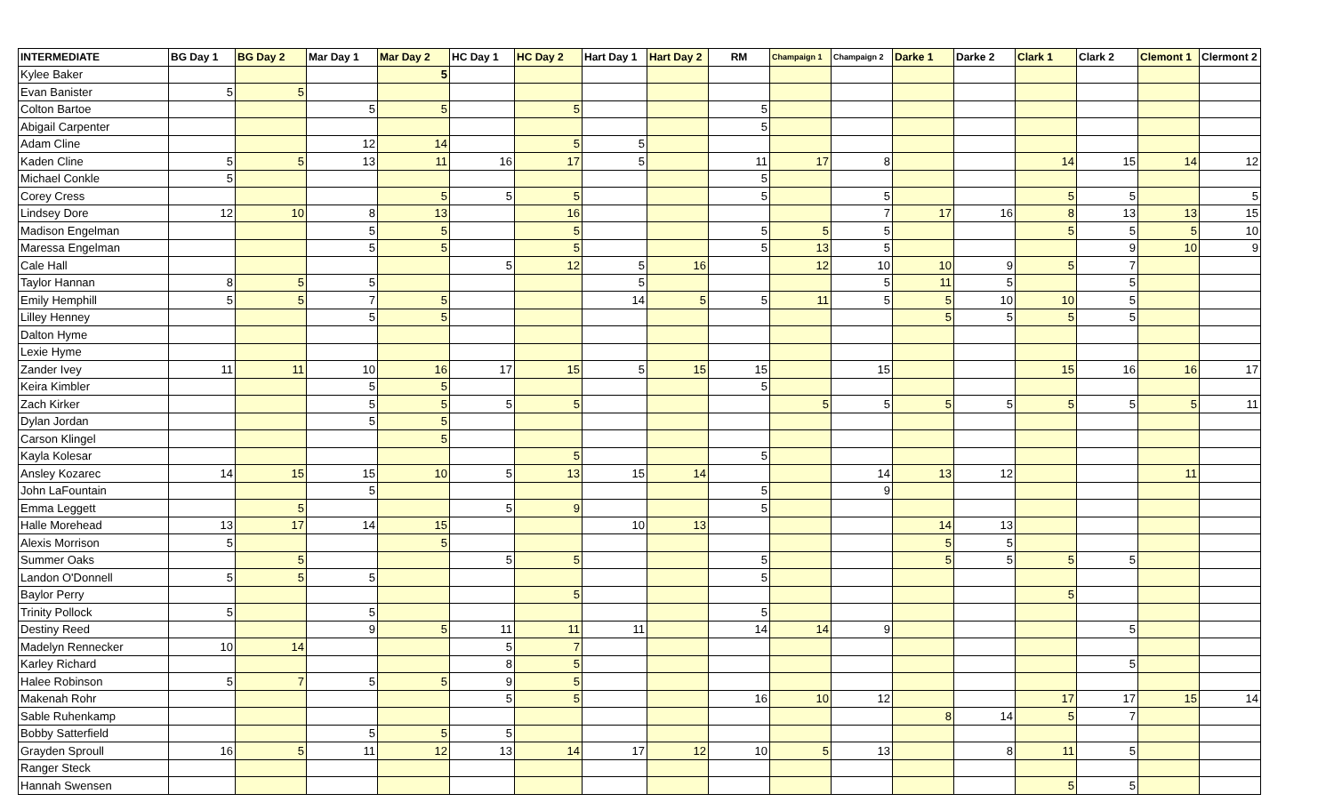| INTERMEDIATE | BG Day 1 | BG Day 2 | Mar Day 1 | Mar Day 2 | HC Day 1 | HC Day 2 | Hart Day 1 | Hart Day 2 | RM | Champaign 1 | Champaign 2 | Darke 1 | Darke 2 | Clark 1 | Clark 2 | Clemont 1 | Clermont 2 |
| --- | --- | --- | --- | --- | --- | --- | --- | --- | --- | --- | --- | --- | --- | --- | --- | --- | --- |
| Kylee Baker | | | | 5 | | | | | | | | | | | | | |
| Evan Banister | 5 | 5 | | | | | | | | | | | | | | | |
| Colton Bartoe | | | 5 | 5 | | 5 | | | 5 | | | | | | | | |
| Abigail Carpenter | | | | | | | | | 5 | | | | | | | | |
| Adam Cline | | | 12 | 14 | | 5 | 5 | | | | | | | | | | |
| Kaden Cline | 5 | 5 | 13 | 11 | 16 | 17 | 5 | | 11 | 17 | 8 | | | 14 | 15 | 14 | 12 |
| Michael Conkle | 5 | | | | | | | | 5 | | | | | | | | |
| Corey Cress | | | | 5 | 5 | 5 | | | 5 | | 5 | | | 5 | 5 | | 5 |
| Lindsey Dore | 12 | 10 | 8 | 13 | | 16 | | | | | 7 | 17 | 16 | 8 | 13 | 13 | 15 |
| Madison Engelman | | | 5 | 5 | | 5 | | | 5 | 5 | 5 | | | 5 | 5 | 5 | 10 |
| Maressa Engelman | | | 5 | 5 | | 5 | | | 5 | 13 | 5 | | | | 9 | 10 | 9 |
| Cale Hall | | | | | 5 | 12 | 5 | 16 | | 12 | 10 | 10 | 9 | 5 | 7 | | |
| Taylor Hannan | 8 | 5 | 5 | | | | 5 | | | | 5 | 11 | 5 | | 5 | | |
| Emily Hemphill | 5 | 5 | 7 | 5 | | | 14 | 5 | 5 | 11 | 5 | 5 | 10 | 10 | 5 | | |
| Lilley Henney | | | 5 | 5 | | | | | | | | 5 | 5 | 5 | 5 | | |
| Dalton Hyme | | | | | | | | | | | | | | | | | |
| Lexie Hyme | | | | | | | | | | | | | | | | | |
| Zander Ivey | 11 | 11 | 10 | 16 | 17 | 15 | 5 | 15 | 15 | | 15 | | | 15 | 16 | 16 | 17 |
| Keira Kimbler | | | 5 | 5 | | | | | 5 | | | | | | | | |
| Zach Kirker | | | 5 | 5 | 5 | 5 | | | | 5 | 5 | 5 | 5 | 5 | 5 | 5 | 11 |
| Dylan Jordan | | | 5 | 5 | | | | | | | | | | | | | |
| Carson Klingel | | | | 5 | | | | | | | | | | | | | |
| Kayla Kolesar | | | | | | 5 | | | 5 | | | | | | | | |
| Ansley Kozarec | 14 | 15 | 15 | 10 | 5 | 13 | 15 | 14 | | | 14 | 13 | 12 | | | 11 | |
| John LaFountain | | | 5 | | | | | | 5 | | 9 | | | | | | |
| Emma Leggett | | 5 | | | 5 | 9 | | | 5 | | | | | | | | |
| Halle Morehead | 13 | 17 | 14 | 15 | | | 10 | 13 | | | | 14 | 13 | | | | |
| Alexis Morrison | 5 | | | 5 | | | | | | | | 5 | 5 | | | | |
| Summer Oaks | | 5 | | | 5 | 5 | | | 5 | | | 5 | 5 | 5 | 5 | | |
| Landon O'Donnell | 5 | 5 | 5 | | | | | | 5 | | | | | | | | |
| Baylor Perry | | | | | | 5 | | | | | | | | 5 | | | |
| Trinity Pollock | 5 | | 5 | | | | | | 5 | | | | | | | | |
| Destiny Reed | | | 9 | 5 | 11 | 11 | 11 | | 14 | 14 | 9 | | | | 5 | | |
| Madelyn Rennecker | 10 | 14 | | | 5 | 7 | | | | | | | | | | | |
| Karley Richard | | | | | 8 | 5 | | | | | | | | | 5 | | |
| Halee Robinson | 5 | 7 | 5 | 5 | 9 | 5 | | | | | | | | | | | |
| Makenah Rohr | | | | | 5 | 5 | | | 16 | 10 | 12 | | | 17 | 17 | 15 | 14 |
| Sable Ruhenkamp | | | | | | | | | | | | 8 | 14 | 5 | 7 | | |
| Bobby Satterfield | | | 5 | 5 | 5 | | | | | | | | | | | | |
| Grayden Sproull | 16 | 5 | 11 | 12 | 13 | 14 | 17 | 12 | 10 | 5 | 13 | | 8 | 11 | 5 | | |
| Ranger Steck | | | | | | | | | | | | | | | | | |
| Hannah Swensen | | | | | | | | | | | | | | 5 | 5 | | |